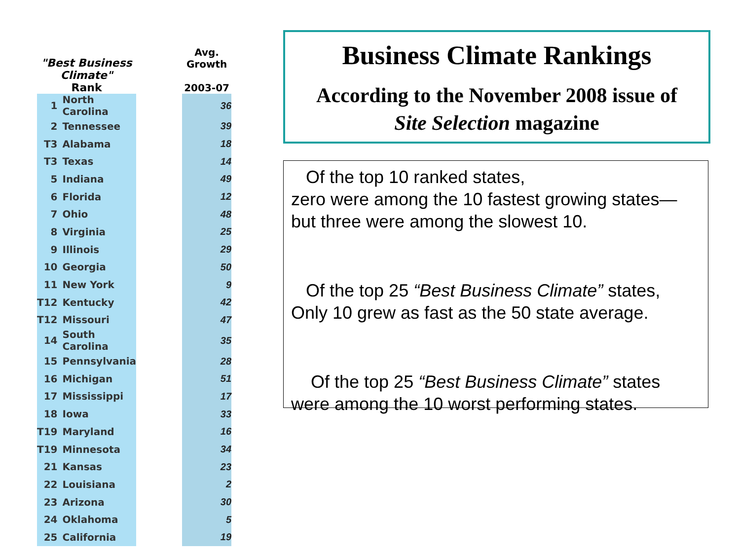| "Best Business Climate" Rank | | | Avg. Growth 2003-07 |
| --- | --- | --- | --- |
| 1 | North Carolina | | 36 |
| 2 | Tennessee | | 39 |
| T3 | Alabama | | 18 |
| T3 | Texas | | 14 |
| 5 | Indiana | | 49 |
| 6 | Florida | | 12 |
| 7 | Ohio | | 48 |
| 8 | Virginia | | 25 |
| 9 | Illinois | | 29 |
| 10 | Georgia | | 50 |
| 11 | New York | | 9 |
| T12 | Kentucky | | 42 |
| T12 | Missouri | | 47 |
| 14 | South Carolina | | 35 |
| 15 | Pennsylvania | | 28 |
| 16 | Michigan | | 51 |
| 17 | Mississippi | | 17 |
| 18 | Iowa | | 33 |
| T19 | Maryland | | 16 |
| T19 | Minnesota | | 34 |
| 21 | Kansas | | 23 |
| 22 | Louisiana | | 2 |
| 23 | Arizona | | 30 |
| 24 | Oklahoma | | 5 |
| 25 | California | | 19 |
Business Climate Rankings
According to the November 2008 issue of
Site Selection magazine
Of the top 10 ranked states,
zero were among the 10 fastest growing states—
but three were among the slowest 10.
Of the top 25 “Best Business Climate” states,
Only 10 grew as fast as the 50 state average.
Of the top 25 “Best Business Climate” states
were among the 10 worst performing states.